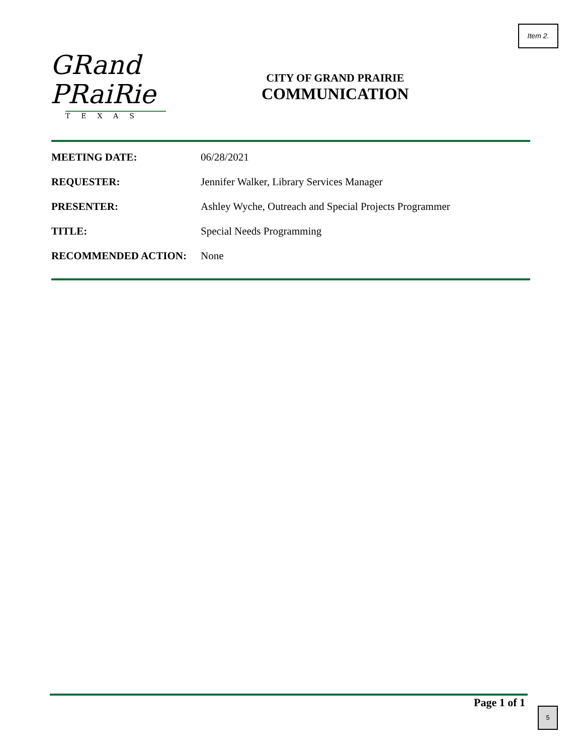Item 2.
GRand
PRaiRie
TEXAS
CITY OF GRAND PRAIRIE
COMMUNICATION
MEETING DATE: 06/28/2021
REQUESTER: Jennifer Walker, Library Services Manager
PRESENTER: Ashley Wyche, Outreach and Special Projects Programmer
TITLE: Special Needs Programming
RECOMMENDED ACTION: None
Page 1 of 1
5